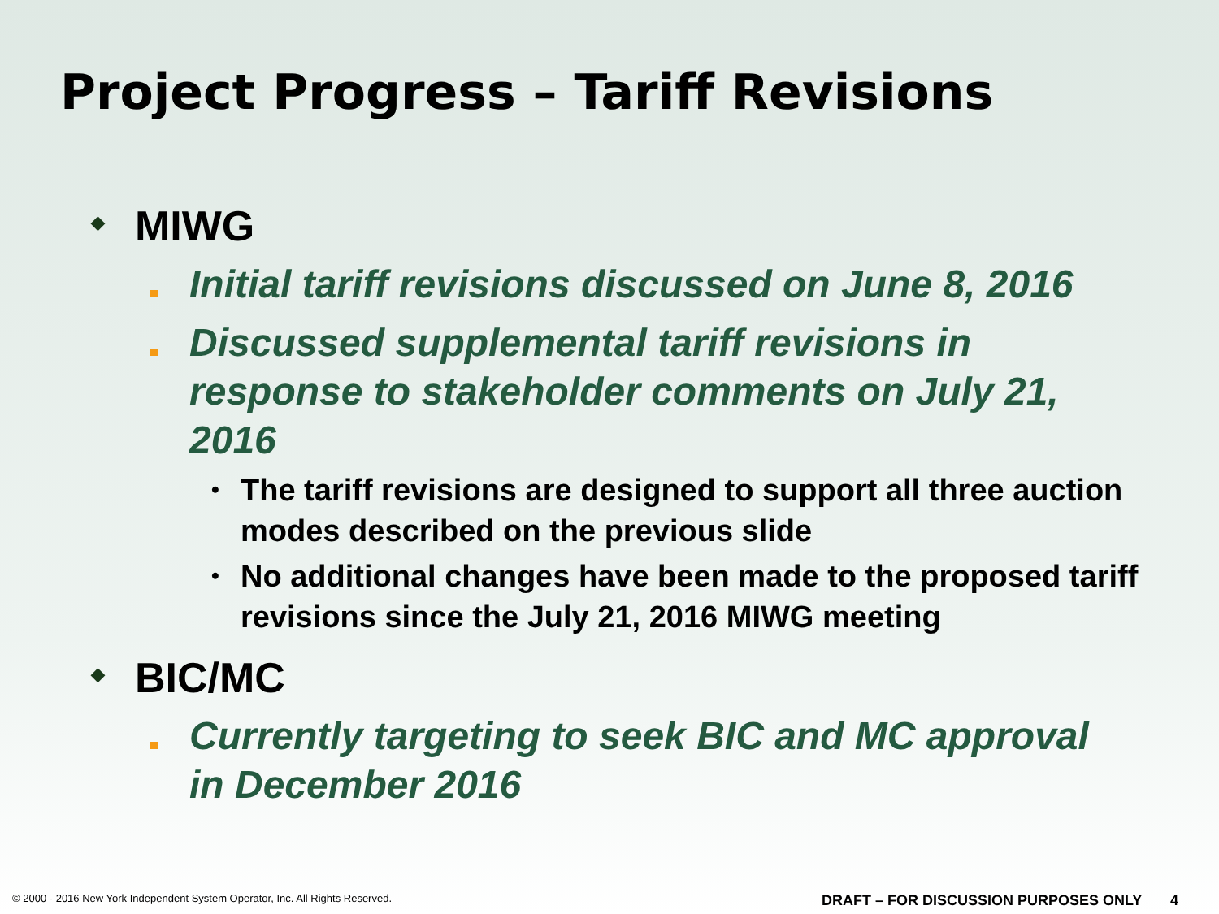Project Progress – Tariff Revisions
◆
MIWG
Initial tariff revisions discussed on June 8, 2016
Discussed supplemental tariff revisions in response to stakeholder comments on July 21, 2016
•
The tariff revisions are designed to support all three auction modes described on the previous slide
•
No additional changes have been made to the proposed tariff revisions since the July 21, 2016 MIWG meeting
◆
BIC/MC
Currently targeting to seek BIC and MC approval in December 2016
© 2000 - 2016 New York Independent System Operator, Inc. All Rights Reserved.
DRAFT – FOR DISCUSSION PURPOSES ONLY 4